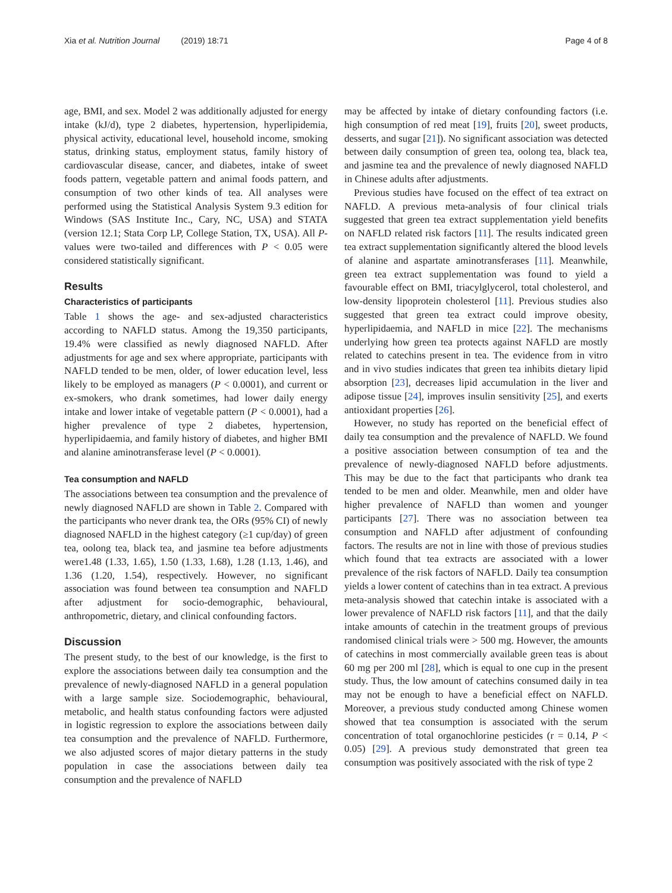Xia et al. Nutrition Journal (2019) 18:71
Page 4 of 8
age, BMI, and sex. Model 2 was additionally adjusted for energy intake (kJ/d), type 2 diabetes, hypertension, hyperlipidemia, physical activity, educational level, household income, smoking status, drinking status, employment status, family history of cardiovascular disease, cancer, and diabetes, intake of sweet foods pattern, vegetable pattern and animal foods pattern, and consumption of two other kinds of tea. All analyses were performed using the Statistical Analysis System 9.3 edition for Windows (SAS Institute Inc., Cary, NC, USA) and STATA (version 12.1; Stata Corp LP, College Station, TX, USA). All P-values were two-tailed and differences with P < 0.05 were considered statistically significant.
Results
Characteristics of participants
Table 1 shows the age- and sex-adjusted characteristics according to NAFLD status. Among the 19,350 participants, 19.4% were classified as newly diagnosed NAFLD. After adjustments for age and sex where appropriate, participants with NAFLD tended to be men, older, of lower education level, less likely to be employed as managers (P < 0.0001), and current or ex-smokers, who drank sometimes, had lower daily energy intake and lower intake of vegetable pattern (P < 0.0001), had a higher prevalence of type 2 diabetes, hypertension, hyperlipidaemia, and family history of diabetes, and higher BMI and alanine aminotransferase level (P < 0.0001).
Tea consumption and NAFLD
The associations between tea consumption and the prevalence of newly diagnosed NAFLD are shown in Table 2. Compared with the participants who never drank tea, the ORs (95% CI) of newly diagnosed NAFLD in the highest category (≥1 cup/day) of green tea, oolong tea, black tea, and jasmine tea before adjustments were1.48 (1.33, 1.65), 1.50 (1.33, 1.68), 1.28 (1.13, 1.46), and 1.36 (1.20, 1.54), respectively. However, no significant association was found between tea consumption and NAFLD after adjustment for socio-demographic, behavioural, anthropometric, dietary, and clinical confounding factors.
Discussion
The present study, to the best of our knowledge, is the first to explore the associations between daily tea consumption and the prevalence of newly-diagnosed NAFLD in a general population with a large sample size. Sociodemographic, behavioural, metabolic, and health status confounding factors were adjusted in logistic regression to explore the associations between daily tea consumption and the prevalence of NAFLD. Furthermore, we also adjusted scores of major dietary patterns in the study population in case the associations between daily tea consumption and the prevalence of NAFLD
may be affected by intake of dietary confounding factors (i.e. high consumption of red meat [19], fruits [20], sweet products, desserts, and sugar [21]). No significant association was detected between daily consumption of green tea, oolong tea, black tea, and jasmine tea and the prevalence of newly diagnosed NAFLD in Chinese adults after adjustments.
Previous studies have focused on the effect of tea extract on NAFLD. A previous meta-analysis of four clinical trials suggested that green tea extract supplementation yield benefits on NAFLD related risk factors [11]. The results indicated green tea extract supplementation significantly altered the blood levels of alanine and aspartate aminotransferases [11]. Meanwhile, green tea extract supplementation was found to yield a favourable effect on BMI, triacylglycerol, total cholesterol, and low-density lipoprotein cholesterol [11]. Previous studies also suggested that green tea extract could improve obesity, hyperlipidaemia, and NAFLD in mice [22]. The mechanisms underlying how green tea protects against NAFLD are mostly related to catechins present in tea. The evidence from in vitro and in vivo studies indicates that green tea inhibits dietary lipid absorption [23], decreases lipid accumulation in the liver and adipose tissue [24], improves insulin sensitivity [25], and exerts antioxidant properties [26].
However, no study has reported on the beneficial effect of daily tea consumption and the prevalence of NAFLD. We found a positive association between consumption of tea and the prevalence of newly-diagnosed NAFLD before adjustments. This may be due to the fact that participants who drank tea tended to be men and older. Meanwhile, men and older have higher prevalence of NAFLD than women and younger participants [27]. There was no association between tea consumption and NAFLD after adjustment of confounding factors. The results are not in line with those of previous studies which found that tea extracts are associated with a lower prevalence of the risk factors of NAFLD. Daily tea consumption yields a lower content of catechins than in tea extract. A previous meta-analysis showed that catechin intake is associated with a lower prevalence of NAFLD risk factors [11], and that the daily intake amounts of catechin in the treatment groups of previous randomised clinical trials were > 500 mg. However, the amounts of catechins in most commercially available green teas is about 60 mg per 200 ml [28], which is equal to one cup in the present study. Thus, the low amount of catechins consumed daily in tea may not be enough to have a beneficial effect on NAFLD. Moreover, a previous study conducted among Chinese women showed that tea consumption is associated with the serum concentration of total organochlorine pesticides (r = 0.14, P < 0.05) [29]. A previous study demonstrated that green tea consumption was positively associated with the risk of type 2